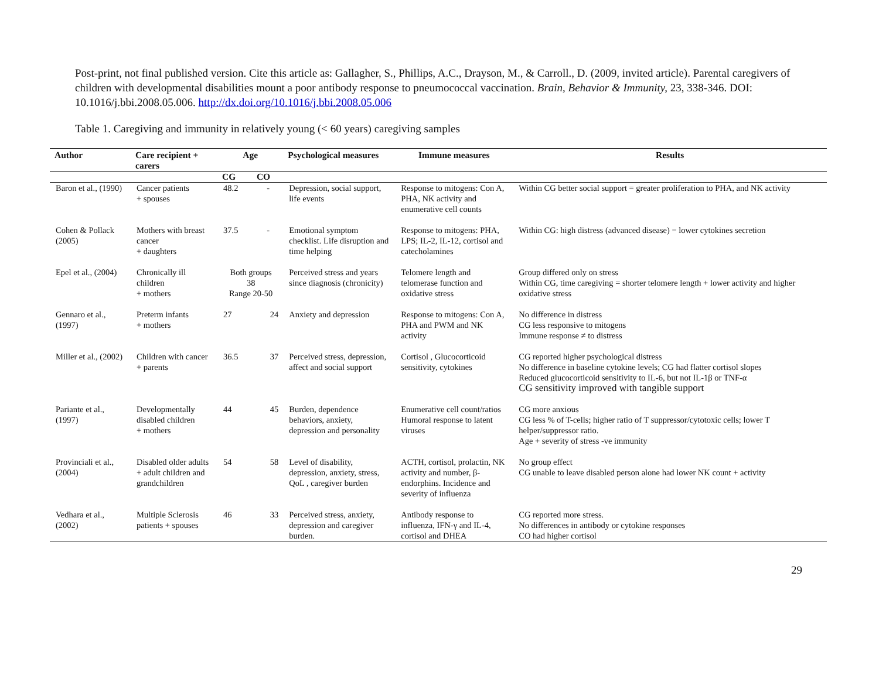Post-print, not final published version. Cite this article as: Gallagher, S., Phillips, A.C., Drayson, M., & Carroll., D. (2009, invited article). Parental caregivers of children with developmental disabilities mount a poor antibody response to pneumococcal vaccination. Brain, Behavior & Immunity, 23, 338-346. DOI: 10.1016/j.bbi.2008.05.006. http://dx.doi.org/10.1016/j.bbi.2008.05.006
Table 1. Caregiving and immunity in relatively young (< 60 years) caregiving samples
| Author | Care recipient + carers | Age | | Psychological measures | Immune measures | Results |
| --- | --- | --- | --- | --- | --- | --- |
| | | CG | CO | | | |
| Baron et al., (1990) | Cancer patients + spouses | 48.2 | - | Depression, social support, life events | Response to mitogens: Con A, PHA, NK activity and enumerative cell counts | Within CG better social support = greater proliferation to PHA, and NK activity |
| Cohen & Pollack (2005) | Mothers with breast cancer + daughters | 37.5 | - | Emotional symptom checklist. Life disruption and time helping | Response to mitogens: PHA, LPS; IL-2, IL-12, cortisol and catecholamines | Within CG: high distress (advanced disease) = lower cytokines secretion |
| Epel et al., (2004) | Chronically ill children + mothers | Both groups 38 Range 20-50 | | Perceived stress and years since diagnosis (chronicity) | Telomere length and telomerase function and oxidative stress | Group differed only on stress Within CG, time caregiving = shorter telomere length + lower activity and higher oxidative stress |
| Gennaro et al., (1997) | Preterm infants + mothers | 27 | 24 | Anxiety and depression | Response to mitogens: Con A, PHA and PWM and NK activity | No difference in distress CG less responsive to mitogens Immune response ≠ to distress |
| Miller et al., (2002) | Children with cancer + parents | 36.5 | 37 | Perceived stress, depression, affect and social support | Cortisol , Glucocorticoid sensitivity, cytokines | CG reported higher psychological distress No difference in baseline cytokine levels; CG had flatter cortisol slopes Reduced glucocorticoid sensitivity to IL-6, but not IL-1β or TNF-α CG sensitivity improved with tangible support |
| Pariante et al., (1997) | Developmentally disabled children + mothers | 44 | 45 | Burden, dependence behaviors, anxiety, depression and personality | Enumerative cell count/ratios Humoral response to latent viruses | CG more anxious CG less % of T-cells; higher ratio of T suppressor/cytotoxic cells; lower T helper/suppressor ratio. Age + severity of stress -ve immunity |
| Provinciali et al., (2004) | Disabled older adults + adult children and grandchildren | 54 | 58 | Level of disability, depression, anxiety, stress, QoL , caregiver burden | ACTH, cortisol, prolactin, NK activity and number, β-endorphins. Incidence and severity of influenza | No group effect CG unable to leave disabled person alone had lower NK count + activity |
| Vedhara et al., (2002) | Multiple Sclerosis patients + spouses | 46 | 33 | Perceived stress, anxiety, depression and caregiver burden. | Antibody response to influenza, IFN-γ and IL-4, cortisol and DHEA | CG reported more stress. No differences in antibody or cytokine responses CO had higher cortisol |
29